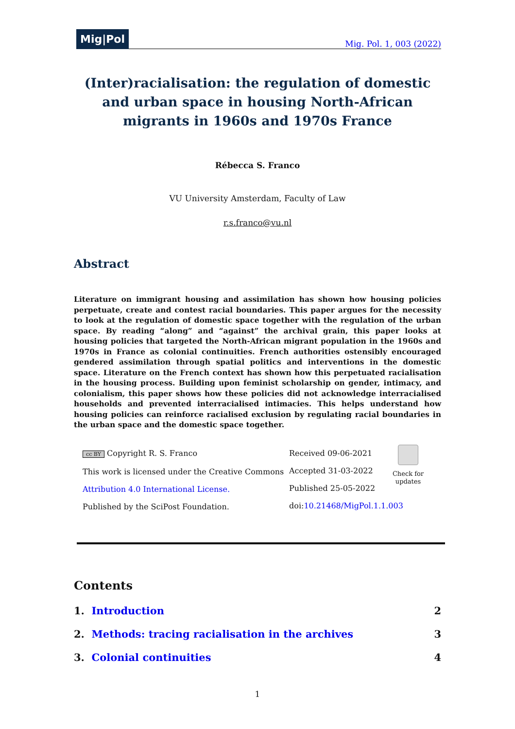Mig|Pol
Mig. Pol. 1, 003 (2022)
(Inter)racialisation: the regulation of domestic and urban space in housing North-African migrants in 1960s and 1970s France
Rébecca S. Franco
VU University Amsterdam, Faculty of Law
r.s.franco@vu.nl
Abstract
Literature on immigrant housing and assimilation has shown how housing policies perpetuate, create and contest racial boundaries. This paper argues for the necessity to look at the regulation of domestic space together with the regulation of the urban space. By reading “along” and “against” the archival grain, this paper looks at housing policies that targeted the North-African migrant population in the 1960s and 1970s in France as colonial continuities. French authorities ostensibly encouraged gendered assimilation through spatial politics and interventions in the domestic space. Literature on the French context has shown how this perpetuated racialisation in the housing process. Building upon feminist scholarship on gender, intimacy, and colonialism, this paper shows how these policies did not acknowledge interracialised households and prevented interracialised intimacies. This helps understand how housing policies can reinforce racialised exclusion by regulating racial boundaries in the urban space and the domestic space together.
cc BY Copyright R. S. Franco
This work is licensed under the Creative Commons
Attribution 4.0 International License.
Published by the SciPost Foundation.
Received 09-06-2021
Accepted 31-03-2022
Published 25-05-2022
doi:10.21468/MigPol.1.1.003
Check for updates
Contents
1. Introduction 2
2. Methods: tracing racialisation in the archives 3
3. Colonial continuities 4
1